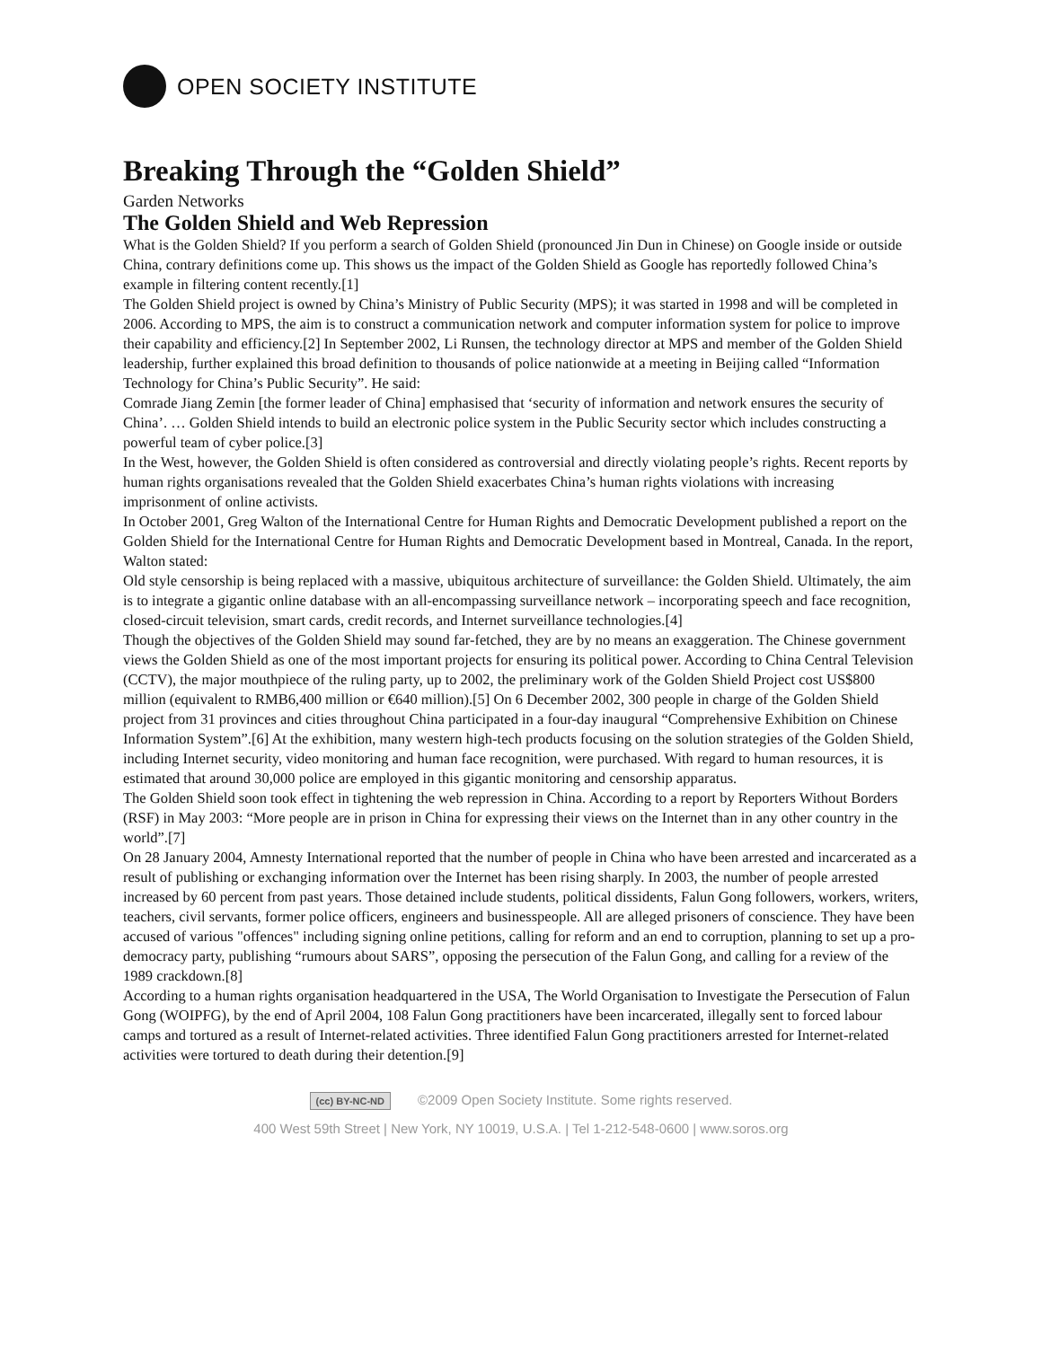OPEN SOCIETY INSTITUTE
Breaking Through the “Golden Shield”
Garden Networks
The Golden Shield and Web Repression
What is the Golden Shield? If you perform a search of Golden Shield (pronounced Jin Dun in Chinese) on Google inside or outside China, contrary definitions come up. This shows us the impact of the Golden Shield as Google has reportedly followed China’s example in filtering content recently.[1]
The Golden Shield project is owned by China’s Ministry of Public Security (MPS); it was started in 1998 and will be completed in 2006. According to MPS, the aim is to construct a communication network and computer information system for police to improve their capability and efficiency.[2] In September 2002, Li Runsen, the technology director at MPS and member of the Golden Shield leadership, further explained this broad definition to thousands of police nationwide at a meeting in Beijing called “Information Technology for China’s Public Security”. He said:
Comrade Jiang Zemin [the former leader of China] emphasised that ‘security of information and network ensures the security of China’. … Golden Shield intends to build an electronic police system in the Public Security sector which includes constructing a powerful team of cyber police.[3]
In the West, however, the Golden Shield is often considered as controversial and directly violating people’s rights. Recent reports by human rights organisations revealed that the Golden Shield exacerbates China’s human rights violations with increasing imprisonment of online activists.
In October 2001, Greg Walton of the International Centre for Human Rights and Democratic Development published a report on the Golden Shield for the International Centre for Human Rights and Democratic Development based in Montreal, Canada. In the report, Walton stated:
Old style censorship is being replaced with a massive, ubiquitous architecture of surveillance: the Golden Shield. Ultimately, the aim is to integrate a gigantic online database with an all-encompassing surveillance network – incorporating speech and face recognition, closed-circuit television, smart cards, credit records, and Internet surveillance technologies.[4]
Though the objectives of the Golden Shield may sound far-fetched, they are by no means an exaggeration. The Chinese government views the Golden Shield as one of the most important projects for ensuring its political power. According to China Central Television (CCTV), the major mouthpiece of the ruling party, up to 2002, the preliminary work of the Golden Shield Project cost US$800 million (equivalent to RMB6,400 million or €640 million).[5] On 6 December 2002, 300 people in charge of the Golden Shield project from 31 provinces and cities throughout China participated in a four-day inaugural “Comprehensive Exhibition on Chinese Information System”.[6] At the exhibition, many western high-tech products focusing on the solution strategies of the Golden Shield, including Internet security, video monitoring and human face recognition, were purchased. With regard to human resources, it is estimated that around 30,000 police are employed in this gigantic monitoring and censorship apparatus.
The Golden Shield soon took effect in tightening the web repression in China. According to a report by Reporters Without Borders (RSF) in May 2003: “More people are in prison in China for expressing their views on the Internet than in any other country in the world”.[7]
On 28 January 2004, Amnesty International reported that the number of people in China who have been arrested and incarcerated as a result of publishing or exchanging information over the Internet has been rising sharply. In 2003, the number of people arrested increased by 60 percent from past years. Those detained include students, political dissidents, Falun Gong followers, workers, writers, teachers, civil servants, former police officers, engineers and businesspeople. All are alleged prisoners of conscience. They have been accused of various "offences" including signing online petitions, calling for reform and an end to corruption, planning to set up a pro-democracy party, publishing “rumours about SARS”, opposing the persecution of the Falun Gong, and calling for a review of the 1989 crackdown.[8]
According to a human rights organisation headquartered in the USA, The World Organisation to Investigate the Persecution of Falun Gong (WOIPFG), by the end of April 2004, 108 Falun Gong practitioners have been incarcerated, illegally sent to forced labour camps and tortured as a result of Internet-related activities. Three identified Falun Gong practitioners arrested for Internet-related activities were tortured to death during their detention.[9]
(cc) BY-NC-ND ©2009 Open Society Institute. Some rights reserved.
400 West 59th Street | New York, NY 10019, U.S.A. | Tel 1-212-548-0600 | www.soros.org